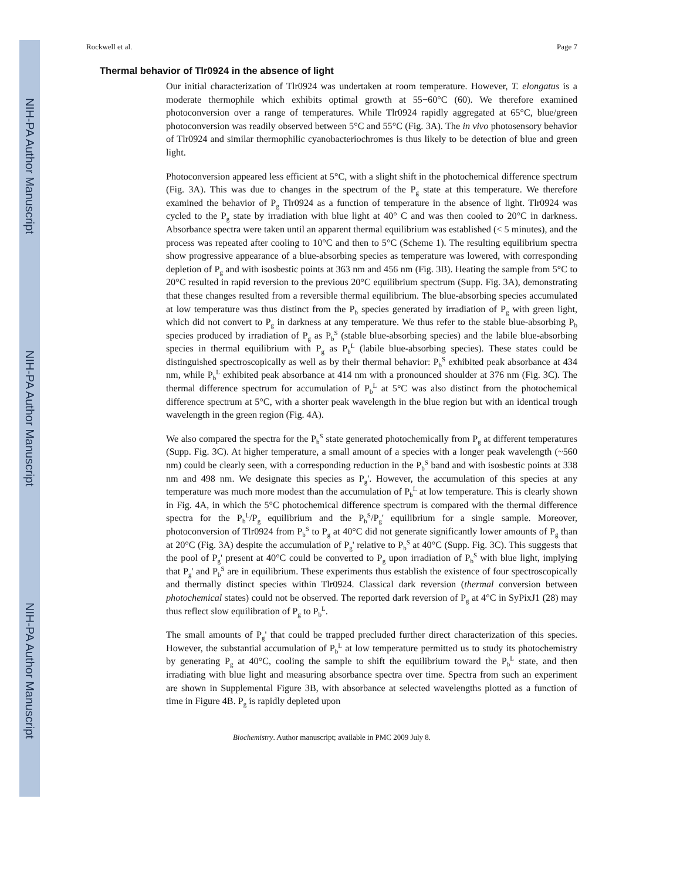NIH-PA Author Manuscript
NIH-PA Author Manuscript
NIH-PA Author Manuscript
Rockwell et al. Page 7
Thermal behavior of Tlr0924 in the absence of light
Our initial characterization of Tlr0924 was undertaken at room temperature. However, T. elongatus is a moderate thermophile which exhibits optimal growth at 55−60°C (60). We therefore examined photoconversion over a range of temperatures. While Tlr0924 rapidly aggregated at 65°C, blue/green photoconversion was readily observed between 5°C and 55°C (Fig. 3A). The in vivo photosensory behavior of Tlr0924 and similar thermophilic cyanobacteriochromes is thus likely to be detection of blue and green light.
Photoconversion appeared less efficient at 5°C, with a slight shift in the photochemical difference spectrum (Fig. 3A). This was due to changes in the spectrum of the P<sub>g</sub> state at this temperature. We therefore examined the behavior of P<sub>g</sub> Tlr0924 as a function of temperature in the absence of light. Tlr0924 was cycled to the P<sub>g</sub> state by irradiation with blue light at 40° C and was then cooled to 20°C in darkness. Absorbance spectra were taken until an apparent thermal equilibrium was established (< 5 minutes), and the process was repeated after cooling to 10°C and then to 5°C (Scheme 1). The resulting equilibrium spectra show progressive appearance of a blue-absorbing species as temperature was lowered, with corresponding depletion of P<sub>g</sub> and with isosbestic points at 363 nm and 456 nm (Fig. 3B). Heating the sample from 5°C to 20°C resulted in rapid reversion to the previous 20°C equilibrium spectrum (Supp. Fig. 3A), demonstrating that these changes resulted from a reversible thermal equilibrium. The blue-absorbing species accumulated at low temperature was thus distinct from the P<sub>b</sub> species generated by irradiation of P<sub>g</sub> with green light, which did not convert to P<sub>g</sub> in darkness at any temperature. We thus refer to the stable blue-absorbing P<sub>b</sub> species produced by irradiation of P<sub>g</sub> as P<sub>b</sub><sup>S</sup> (stable blue-absorbing species) and the labile blue-absorbing species in thermal equilibrium with P<sub>g</sub> as P<sub>b</sub><sup>L</sup> (labile blue-absorbing species). These states could be distinguished spectroscopically as well as by their thermal behavior: P<sub>b</sub><sup>S</sup> exhibited peak absorbance at 434 nm, while P<sub>b</sub><sup>L</sup> exhibited peak absorbance at 414 nm with a pronounced shoulder at 376 nm (Fig. 3C). The thermal difference spectrum for accumulation of P<sub>b</sub><sup>L</sup> at 5°C was also distinct from the photochemical difference spectrum at 5°C, with a shorter peak wavelength in the blue region but with an identical trough wavelength in the green region (Fig. 4A).
We also compared the spectra for the P<sub>b</sub><sup>S</sup> state generated photochemically from P<sub>g</sub> at different temperatures (Supp. Fig. 3C). At higher temperature, a small amount of a species with a longer peak wavelength (~560 nm) could be clearly seen, with a corresponding reduction in the P<sub>b</sub><sup>S</sup> band and with isosbestic points at 338 nm and 498 nm. We designate this species as P<sub>g</sub>'. However, the accumulation of this species at any temperature was much more modest than the accumulation of P<sub>b</sub><sup>L</sup> at low temperature. This is clearly shown in Fig. 4A, in which the 5°C photochemical difference spectrum is compared with the thermal difference spectra for the P<sub>b</sub><sup>L</sup>/P<sub>g</sub> equilibrium and the P<sub>b</sub><sup>S</sup>/P<sub>g</sub>' equilibrium for a single sample. Moreover, photoconversion of Tlr0924 from P<sub>b</sub><sup>S</sup> to P<sub>g</sub> at 40°C did not generate significantly lower amounts of P<sub>g</sub> than at 20°C (Fig. 3A) despite the accumulation of P<sub>g</sub>' relative to P<sub>b</sub><sup>S</sup> at 40°C (Supp. Fig. 3C). This suggests that the pool of P<sub>g</sub>' present at 40°C could be converted to P<sub>g</sub> upon irradiation of P<sub>b</sub><sup>S</sup> with blue light, implying that P<sub>g</sub>' and P<sub>b</sub><sup>S</sup> are in equilibrium. These experiments thus establish the existence of four spectroscopically and thermally distinct species within Tlr0924. Classical dark reversion (thermal conversion between photochemical states) could not be observed. The reported dark reversion of P<sub>g</sub> at 4°C in SyPixJ1 (28) may thus reflect slow equilibration of P<sub>g</sub> to P<sub>b</sub><sup>L</sup>.
The small amounts of P<sub>g</sub>' that could be trapped precluded further direct characterization of this species. However, the substantial accumulation of P<sub>b</sub><sup>L</sup> at low temperature permitted us to study its photochemistry by generating P<sub>g</sub> at 40°C, cooling the sample to shift the equilibrium toward the P<sub>b</sub><sup>L</sup> state, and then irradiating with blue light and measuring absorbance spectra over time. Spectra from such an experiment are shown in Supplemental Figure 3B, with absorbance at selected wavelengths plotted as a function of time in Figure 4B. P<sub>g</sub> is rapidly depleted upon
Biochemistry. Author manuscript; available in PMC 2009 July 8.